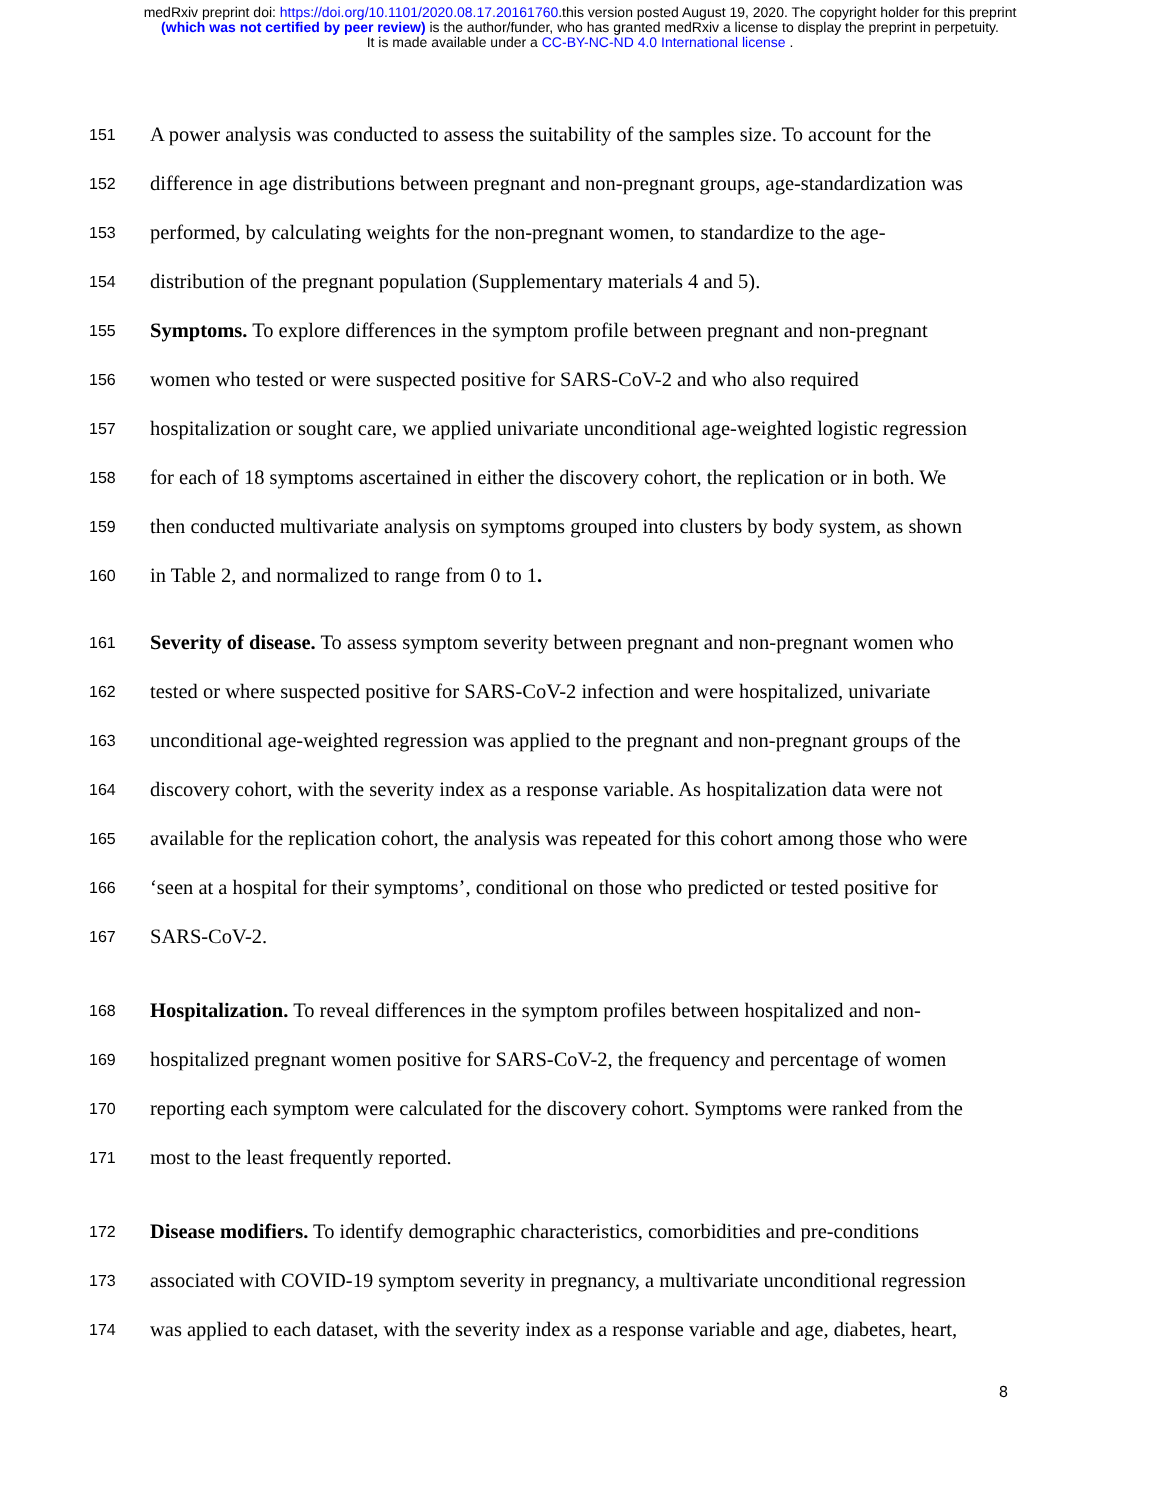medRxiv preprint doi: https://doi.org/10.1101/2020.08.17.20161760.this version posted August 19, 2020. The copyright holder for this preprint
(which was not certified by peer review) is the author/funder, who has granted medRxiv a license to display the preprint in perpetuity.
It is made available under a CC-BY-NC-ND 4.0 International license .
151 A power analysis was conducted to assess the suitability of the samples size. To account for the
152 difference in age distributions between pregnant and non-pregnant groups, age-standardization was
153 performed, by calculating weights for the non-pregnant women, to standardize to the age-
154 distribution of the pregnant population (Supplementary materials 4 and 5).
155 Symptoms. To explore differences in the symptom profile between pregnant and non-pregnant
156 women who tested or were suspected positive for SARS-CoV-2 and who also required
157 hospitalization or sought care, we applied univariate unconditional age-weighted logistic regression
158 for each of 18 symptoms ascertained in either the discovery cohort, the replication or in both. We
159 then conducted multivariate analysis on symptoms grouped into clusters by body system, as shown
160 in Table 2, and normalized to range from 0 to 1.
161 Severity of disease. To assess symptom severity between pregnant and non-pregnant women who
162 tested or where suspected positive for SARS-CoV-2 infection and were hospitalized, univariate
163 unconditional age-weighted regression was applied to the pregnant and non-pregnant groups of the
164 discovery cohort, with the severity index as a response variable. As hospitalization data were not
165 available for the replication cohort, the analysis was repeated for this cohort among those who were
166 ‘seen at a hospital for their symptoms’, conditional on those who predicted or tested positive for
167 SARS-CoV-2.
168 Hospitalization. To reveal differences in the symptom profiles between hospitalized and non-
169 hospitalized pregnant women positive for SARS-CoV-2, the frequency and percentage of women
170 reporting each symptom were calculated for the discovery cohort. Symptoms were ranked from the
171 most to the least frequently reported.
172 Disease modifiers. To identify demographic characteristics, comorbidities and pre-conditions
173 associated with COVID-19 symptom severity in pregnancy, a multivariate unconditional regression
174 was applied to each dataset, with the severity index as a response variable and age, diabetes, heart,
8